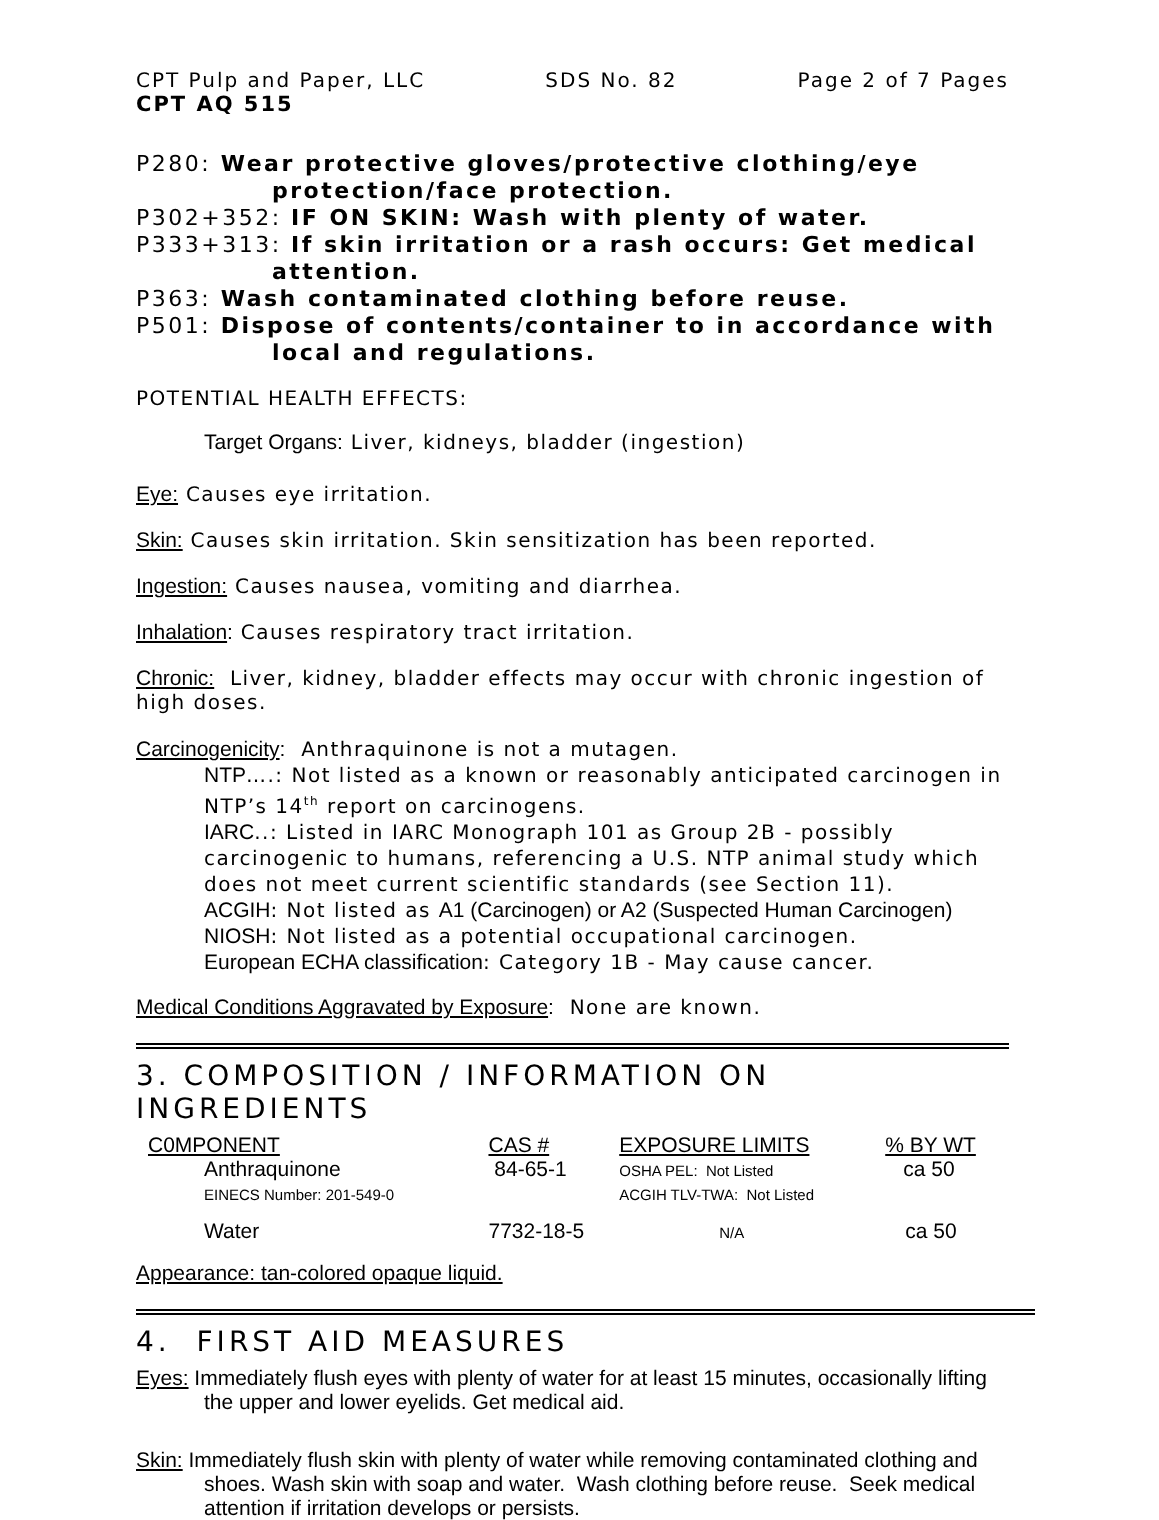CPT Pulp and Paper, LLC SDS No. 82 Page 2 of 7 Pages
CPT AQ 515
P280: Wear protective gloves/protective clothing/eye
protection/face protection.
P302+352: IF ON SKIN: Wash with plenty of water.
P333+313: If skin irritation or a rash occurs: Get medical
attention.
P363: Wash contaminated clothing before reuse.
P501: Dispose of contents/container to in accordance with
local and regulations.
POTENTIAL HEALTH EFFECTS:
Target Organs: Liver, kidneys, bladder (ingestion)
Eye: Causes eye irritation.
Skin: Causes skin irritation. Skin sensitization has been reported.
Ingestion: Causes nausea, vomiting and diarrhea.
Inhalation: Causes respiratory tract irritation.
Chronic: Liver, kidney, bladder effects may occur with chronic ingestion of high doses.
Carcinogenicity: Anthraquinone is not a mutagen.
NTP….: Not listed as a known or reasonably anticipated carcinogen in NTP’s 14<sup>th</sup> report on carcinogens.
IARC..: Listed in IARC Monograph 101 as Group 2B - possibly carcinogenic to humans, referencing a U.S. NTP animal study which does not meet current scientific standards (see Section 11).
ACGIH: Not listed as A1 (Carcinogen) or A2 (Suspected Human Carcinogen)
NIOSH: Not listed as a potential occupational carcinogen.
European ECHA classification: Category 1B - May cause cancer.
Medical Conditions Aggravated by Exposure: None are known.
3. COMPOSITION / INFORMATION ON INGREDIENTS
| C0MPONENT | CAS # | EXPOSURE LIMITS | % BY WT |
| --- | --- | --- | --- |
| Anthraquinone EINECS Number: 201-549-0 | 84-65-1 | OSHA PEL: Not Listed ACGIH TLV-TWA: Not Listed | ca 50 |
| Water | 7732-18-5 | N/A | ca 50 |
Appearance: tan-colored opaque liquid.
4. FIRST AID MEASURES
Eyes: Immediately flush eyes with plenty of water for at least 15 minutes, occasionally lifting the upper and lower eyelids. Get medical aid.
Skin: Immediately flush skin with plenty of water while removing contaminated clothing and shoes. Wash skin with soap and water. Wash clothing before reuse. Seek medical attention if irritation develops or persists.